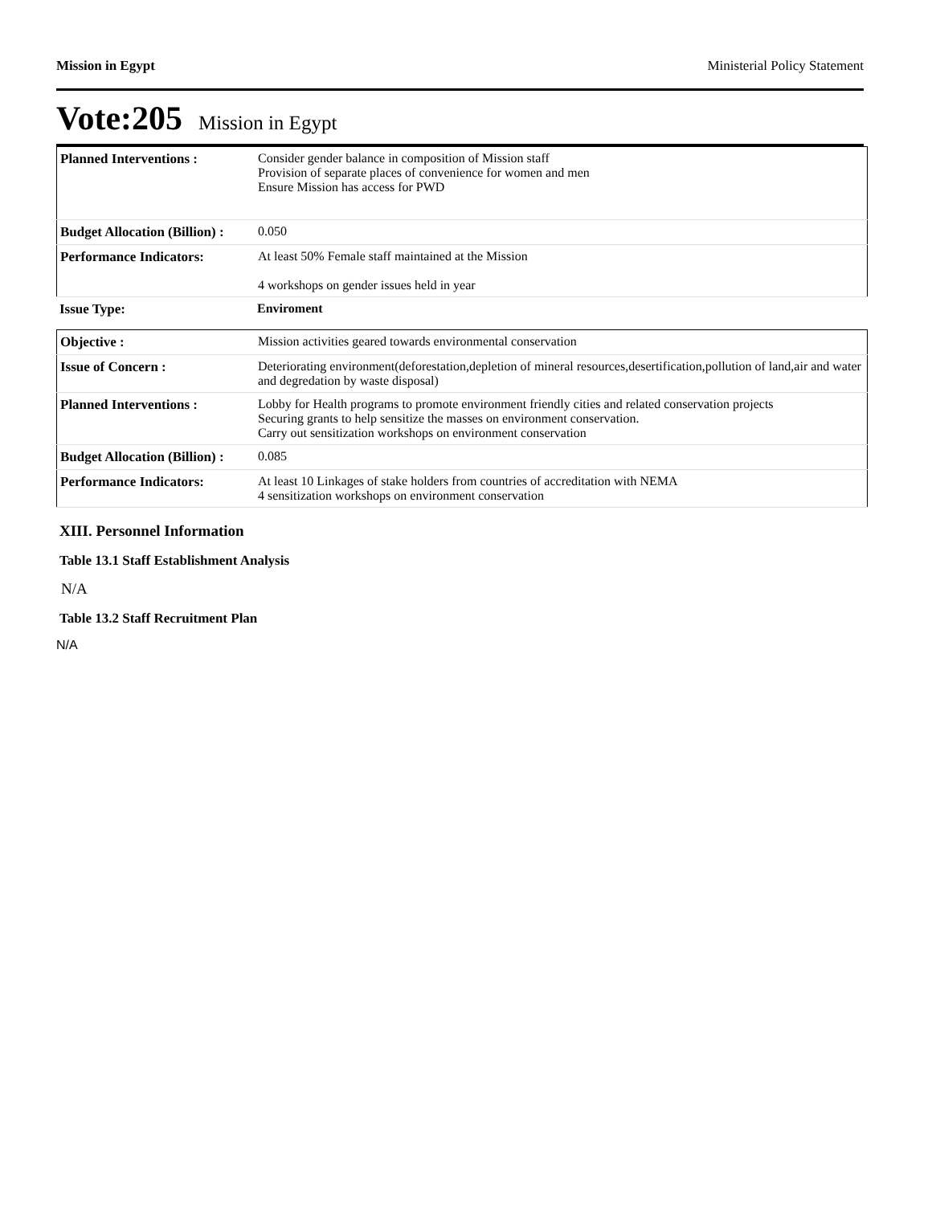Mission in Egypt Ministerial Policy Statement
Vote:205 Mission in Egypt
| Planned Interventions : | Consider gender balance in composition of Mission staff Provision of separate places of convenience for women and men Ensure Mission has access for PWD |
| Budget Allocation (Billion) : | 0.050 |
| Performance Indicators: | At least 50% Female staff maintained at the Mission 4 workshops on gender issues held in year |
| Issue Type: | Enviroment |
| Objective : | Mission activities geared towards environmental conservation |
| Issue of Concern : | Deteriorating environment(deforestation,depletion of mineral resources,desertification,pollution of land,air and water and degredation by waste disposal) |
| Planned Interventions : | Lobby for Health programs to promote environment friendly cities and related conservation projects Securing grants to help sensitize the masses on environment conservation. Carry out sensitization workshops on environment conservation |
| Budget Allocation (Billion) : | 0.085 |
| Performance Indicators: | At least 10 Linkages of stake holders from countries of accreditation with NEMA 4 sensitization workshops on environment conservation |
XIII. Personnel Information
Table 13.1 Staff Establishment Analysis
N/A
Table 13.2 Staff Recruitment Plan
N/A